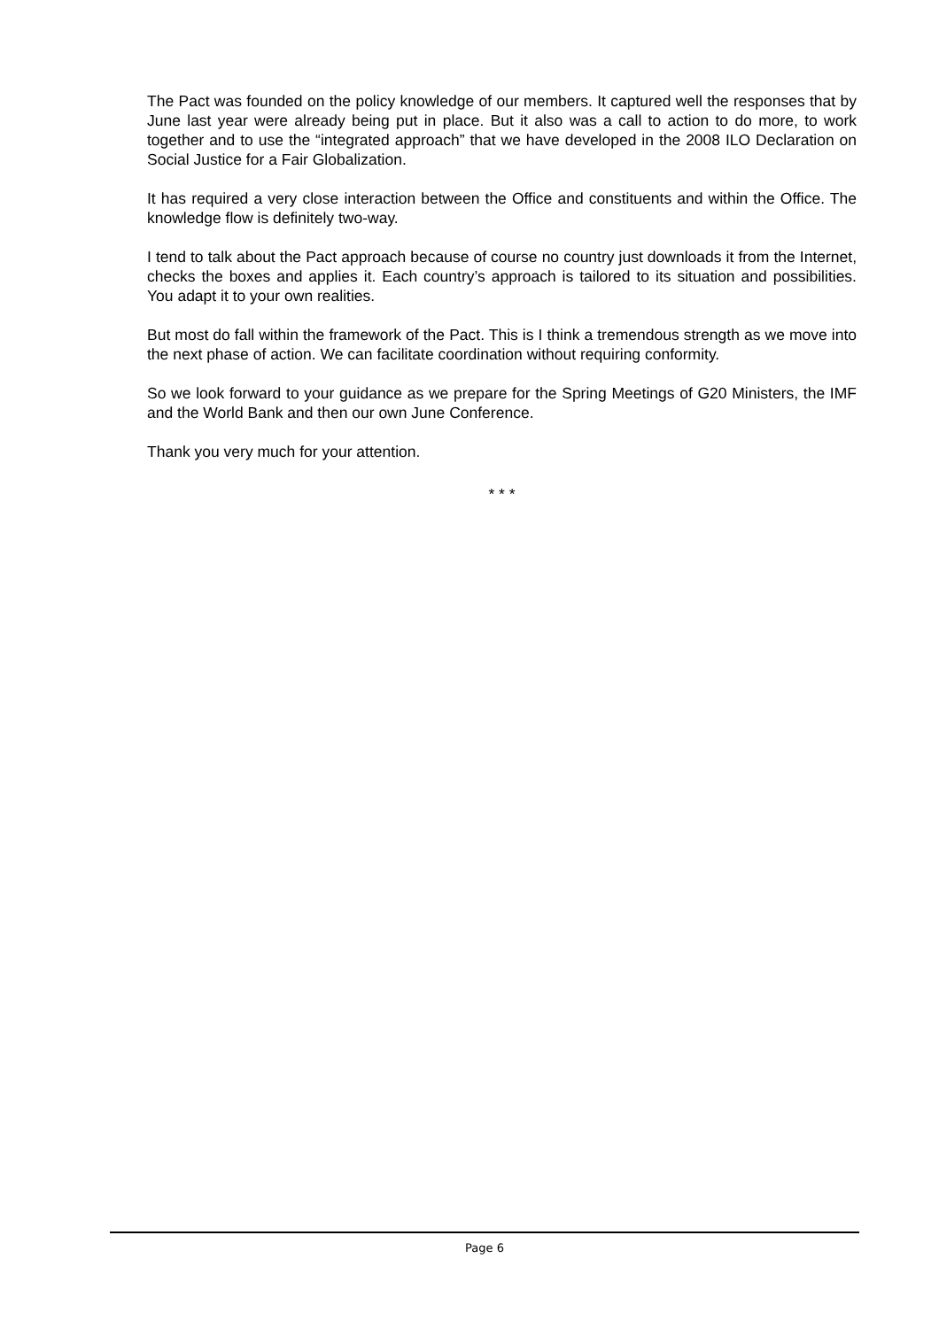The Pact was founded on the policy knowledge of our members. It captured well the responses that by June last year were already being put in place. But it also was a call to action to do more, to work together and to use the “integrated approach” that we have developed in the 2008 ILO Declaration on Social Justice for a Fair Globalization.
It has required a very close interaction between the Office and constituents and within the Office. The knowledge flow is definitely two-way.
I tend to talk about the Pact approach because of course no country just downloads it from the Internet, checks the boxes and applies it. Each country’s approach is tailored to its situation and possibilities. You adapt it to your own realities.
But most do fall within the framework of the Pact. This is I think a tremendous strength as we move into the next phase of action. We can facilitate coordination without requiring conformity.
So we look forward to your guidance as we prepare for the Spring Meetings of G20 Ministers, the IMF and the World Bank and then our own June Conference.
Thank you very much for your attention.
* * *
Page 6